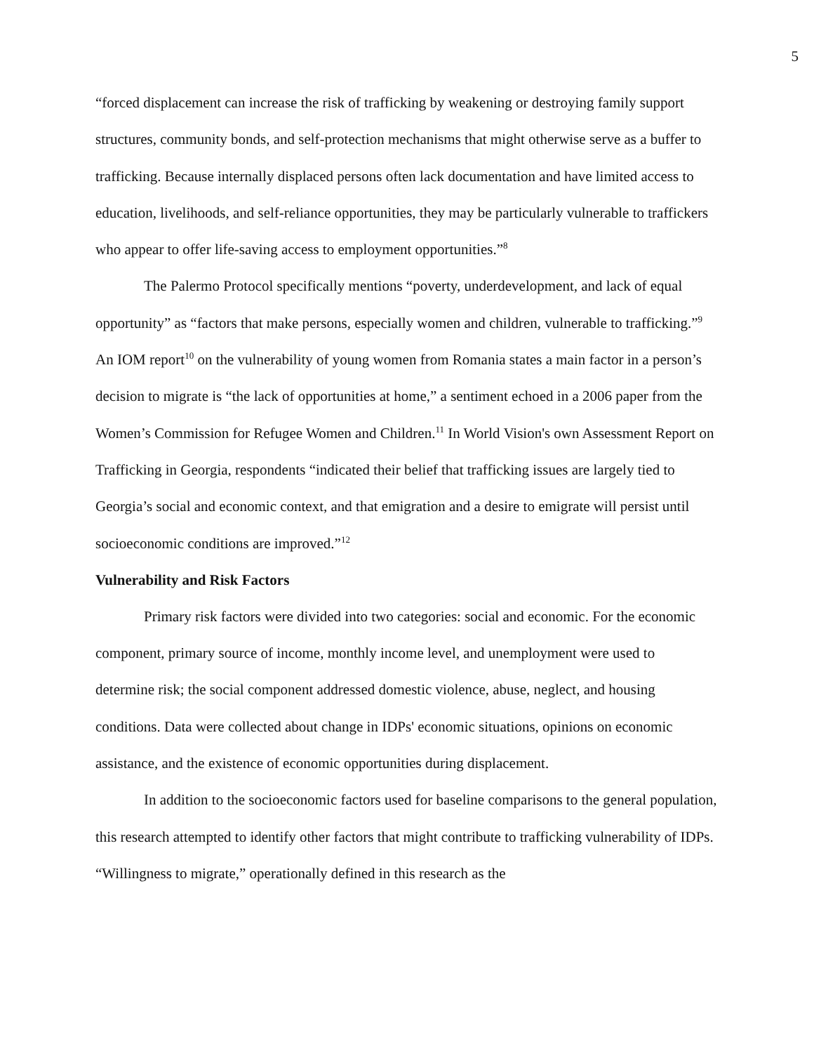5
“forced displacement can increase the risk of trafficking by weakening or destroying family support structures, community bonds, and self-protection mechanisms that might otherwise serve as a buffer to trafficking. Because internally displaced persons often lack documentation and have limited access to education, livelihoods, and self-reliance opportunities, they may be particularly vulnerable to traffickers who appear to offer life-saving access to employment opportunities.”<sup>8</sup>
The Palermo Protocol specifically mentions “poverty, underdevelopment, and lack of equal opportunity” as “factors that make persons, especially women and children, vulnerable to trafficking.”<sup>9</sup> An IOM report<sup>10</sup> on the vulnerability of young women from Romania states a main factor in a person’s decision to migrate is “the lack of opportunities at home,” a sentiment echoed in a 2006 paper from the Women’s Commission for Refugee Women and Children.<sup>11</sup> In World Vision's own Assessment Report on Trafficking in Georgia, respondents “indicated their belief that trafficking issues are largely tied to Georgia’s social and economic context, and that emigration and a desire to emigrate will persist until socioeconomic conditions are improved.”<sup>12</sup>
Vulnerability and Risk Factors
Primary risk factors were divided into two categories: social and economic. For the economic component, primary source of income, monthly income level, and unemployment were used to determine risk; the social component addressed domestic violence, abuse, neglect, and housing conditions. Data were collected about change in IDPs' economic situations, opinions on economic assistance, and the existence of economic opportunities during displacement.
In addition to the socioeconomic factors used for baseline comparisons to the general population, this research attempted to identify other factors that might contribute to trafficking vulnerability of IDPs. “Willingness to migrate,” operationally defined in this research as the